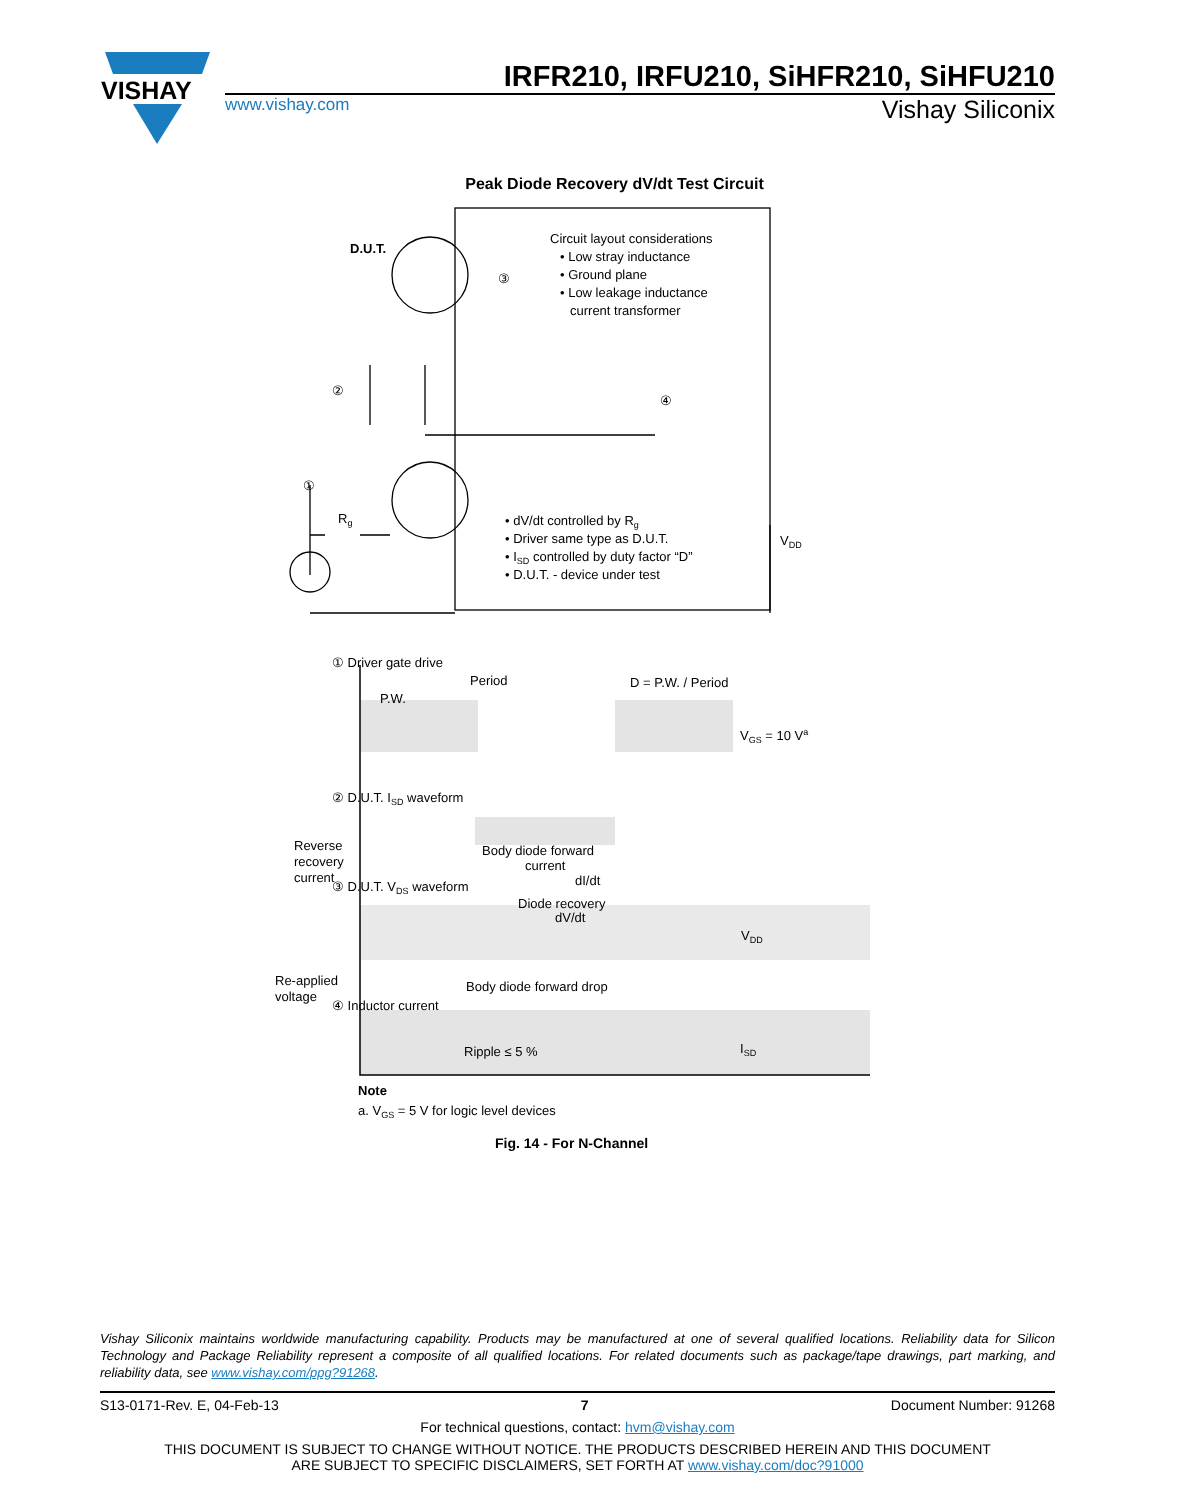VISHAY
IRFR210, IRFU210, SiHFR210, SiHFU210
www.vishay.com
Vishay Siliconix
Peak Diode Recovery dV/dt Test Circuit
D.U.T.
③
②
④
①
Rg
Circuit layout considerations
• Low stray inductance
• Ground plane
• Low leakage inductance
current transformer
• dV/dt controlled by Rg
• Driver same type as D.U.T.
• ISD controlled by duty factor “D”
• D.U.T. - device under test
VDD
① Driver gate drive
Period
P.W.
D = P.W. / Period
VGS = 10 Va
② D.U.T. ISD waveform
Reverse
recovery
current
Body diode forward
current
dI/dt
③ D.U.T. VDS waveform
Diode recovery
dV/dt
VDD
Re-applied
voltage
Body diode forward drop
④ Inductor current
Ripple ≤ 5 %
ISD
Note
a. VGS = 5 V for logic level devices
Fig. 14 - For N-Channel
Vishay Siliconix maintains worldwide manufacturing capability. Products may be manufactured at one of several qualified locations. Reliability data for Silicon Technology and Package Reliability represent a composite of all qualified locations. For related documents such as package/tape drawings, part marking, and reliability data, see www.vishay.com/ppg?91268.
S13-0171-Rev. E, 04-Feb-13 7 Document Number: 91268
For technical questions, contact: hvm@vishay.com
THIS DOCUMENT IS SUBJECT TO CHANGE WITHOUT NOTICE. THE PRODUCTS DESCRIBED HEREIN AND THIS DOCUMENT
ARE SUBJECT TO SPECIFIC DISCLAIMERS, SET FORTH AT www.vishay.com/doc?91000